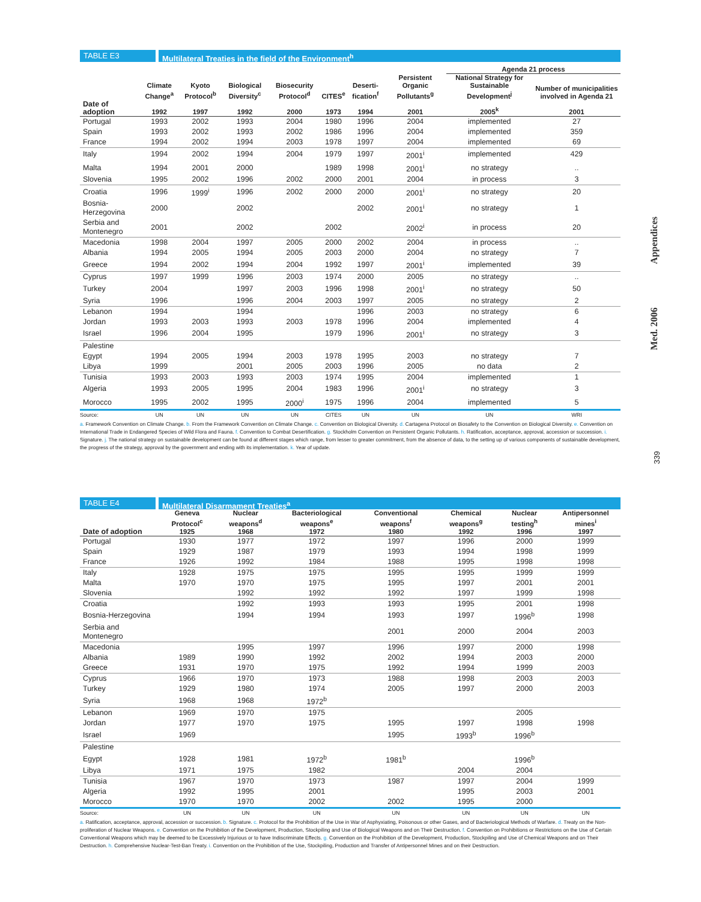TABLE E3 Multilateral Treaties in the field of the Environment<sup>h</sup>
| | | | | | | | | Agenda 21 process | |
| --- | --- | --- | --- | --- | --- | --- | --- | --- | --- |
| | Climate Change<sup>a</sup> | Kyoto Protocol<sup>b</sup> | Biological Diversity<sup>c</sup> | Biosecurity Protocol<sup>d</sup> | CITES<sup>e</sup> | Deserti-fication<sup>f</sup> | Persistent Organic Pollutants<sup>g</sup> | National Strategy for Sustainable Development<sup>j</sup> | Number of municipalities involved in Agenda 21 |
| Date of adoption | 1992 | 1997 | 1992 | 2000 | 1973 | 1994 | 2001 | 2005<sup>k</sup> | 2001 |
| Portugal | 1993 | 2002 | 1993 | 2004 | 1980 | 1996 | 2004 | implemented | 27 |
| Spain | 1993 | 2002 | 1993 | 2002 | 1986 | 1996 | 2004 | implemented | 359 |
| France | 1994 | 2002 | 1994 | 2003 | 1978 | 1997 | 2004 | implemented | 69 |
| Italy | 1994 | 2002 | 1994 | 2004 | 1979 | 1997 | 2001<sup>i</sup> | implemented | 429 |
| Malta | 1994 | 2001 | 2000 | | 1989 | 1998 | 2001<sup>i</sup> | no strategy | .. |
| Slovenia | 1995 | 2002 | 1996 | 2002 | 2000 | 2001 | 2004 | in process | 3 |
| Croatia | 1996 | 1999<sup>i</sup> | 1996 | 2002 | 2000 | 2000 | 2001<sup>i</sup> | no strategy | 20 |
| Bosnia-Herzegovina | 2000 | | 2002 | | | 2002 | 2001<sup>i</sup> | no strategy | 1 |
| Serbia and Montenegro | 2001 | | 2002 | | 2002 | | 2002<sup>i</sup> | in process | 20 |
| Macedonia | 1998 | 2004 | 1997 | 2005 | 2000 | 2002 | 2004 | in process | .. |
| Albania | 1994 | 2005 | 1994 | 2005 | 2003 | 2000 | 2004 | no strategy | 7 |
| Greece | 1994 | 2002 | 1994 | 2004 | 1992 | 1997 | 2001<sup>i</sup> | implemented | 39 |
| Cyprus | 1997 | 1999 | 1996 | 2003 | 1974 | 2000 | 2005 | no strategy | .. |
| Turkey | 2004 | | 1997 | 2003 | 1996 | 1998 | 2001<sup>i</sup> | no strategy | 50 |
| Syria | 1996 | | 1996 | 2004 | 2003 | 1997 | 2005 | no strategy | 2 |
| Lebanon | 1994 | | 1994 | | | 1996 | 2003 | no strategy | 6 |
| Jordan | 1993 | 2003 | 1993 | 2003 | 1978 | 1996 | 2004 | implemented | 4 |
| Israel | 1996 | 2004 | 1995 | | 1979 | 1996 | 2001<sup>i</sup> | no strategy | 3 |
| Palestine | | | | | | | | | |
| Egypt | 1994 | 2005 | 1994 | 2003 | 1978 | 1995 | 2003 | no strategy | 7 |
| Libya | 1999 | | 2001 | 2005 | 2003 | 1996 | 2005 | no data | 2 |
| Tunisia | 1993 | 2003 | 1993 | 2003 | 1974 | 1995 | 2004 | implemented | 1 |
| Algeria | 1993 | 2005 | 1995 | 2004 | 1983 | 1996 | 2001<sup>i</sup> | no strategy | 3 |
| Morocco | 1995 | 2002 | 1995 | 2000<sup>i</sup> | 1975 | 1996 | 2004 | implemented | 5 |
| Source: | UN | UN | UN | UN | CITES | UN | UN | UN | WRI |
a. Framework Convention on Climate Change. b. From the Framework Convention on Climate Change. c. Convention on Biological Diversity. d. Cartagena Protocol on Biosafety to the Convention on Biological Diversity. e. Convention on International Trade in Endangered Species of Wild Flora and Fauna. f. Convention to Combat Desertification. g. Stockholm Convention on Persistent Organic Pollutants. h. Ratification, acceptance, approval, accession or succession. i. Signature. j. The national strategy on sustainable development can be found at different stages which range, from lesser to greater commitment, from the absence of data, to the setting up of various components of sustainable development, the progress of the strategy, approval by the government and ending with its implementation. k. Year of update.
Med. 2006 Appendices
339
TABLE E4 Multilateral Disarmament Treaties<sup>a</sup>
| | Geneva Protocol<sup>c</sup> | Nuclear weapons<sup>d</sup> | Bacteriological weapons<sup>e</sup> | Conventional weapons<sup>f</sup> | Chemical weapons<sup>g</sup> | Nuclear testing<sup>h</sup> | Antipersonnel mines<sup>i</sup> |
| --- | --- | --- | --- | --- | --- | --- | --- |
| Date of adoption | 1925 | 1968 | 1972 | 1980 | 1992 | 1996 | 1997 |
| Portugal | 1930 | 1977 | 1972 | 1997 | 1996 | 2000 | 1999 |
| Spain | 1929 | 1987 | 1979 | 1993 | 1994 | 1998 | 1999 |
| France | 1926 | 1992 | 1984 | 1988 | 1995 | 1998 | 1998 |
| Italy | 1928 | 1975 | 1975 | 1995 | 1995 | 1999 | 1999 |
| Malta | 1970 | 1970 | 1975 | 1995 | 1997 | 2001 | 2001 |
| Slovenia | | 1992 | 1992 | 1992 | 1997 | 1999 | 1998 |
| Croatia | | 1992 | 1993 | 1993 | 1995 | 2001 | 1998 |
| Bosnia-Herzegovina | | 1994 | 1994 | 1993 | 1997 | 1996<sup>b</sup> | 1998 |
| Serbia and Montenegro | | | | 2001 | 2000 | 2004 | 2003 |
| Macedonia | | 1995 | 1997 | 1996 | 1997 | 2000 | 1998 |
| Albania | 1989 | 1990 | 1992 | 2002 | 1994 | 2003 | 2000 |
| Greece | 1931 | 1970 | 1975 | 1992 | 1994 | 1999 | 2003 |
| Cyprus | 1966 | 1970 | 1973 | 1988 | 1998 | 2003 | 2003 |
| Turkey | 1929 | 1980 | 1974 | 2005 | 1997 | 2000 | 2003 |
| Syria | 1968 | 1968 | 1972<sup>b</sup> | | | | |
| Lebanon | 1969 | 1970 | 1975 | | | 2005 | |
| Jordan | 1977 | 1970 | 1975 | 1995 | 1997 | 1998 | 1998 |
| Israel | 1969 | | | 1995 | 1993<sup>b</sup> | 1996<sup>b</sup> | |
| Palestine | | | | | | | |
| Egypt | 1928 | 1981 | 1972<sup>b</sup> | 1981<sup>b</sup> | | 1996<sup>b</sup> | |
| Libya | 1971 | 1975 | 1982 | | 2004 | 2004 | |
| Tunisia | 1967 | 1970 | 1973 | 1987 | 1997 | 2004 | 1999 |
| Algeria | 1992 | 1995 | 2001 | | 1995 | 2003 | 2001 |
| Morocco | 1970 | 1970 | 2002 | 2002 | 1995 | 2000 | |
| Source: | UN | UN | UN | UN | UN | UN | UN |
a. Ratification, acceptance, approval, accession or succession. b. Signature. c. Protocol for the Prohibition of the Use in War of Asphyxiating, Poisonous or other Gases, and of Bacteriological Methods of Warfare. d. Treaty on the Non-proliferation of Nuclear Weapons. e. Convention on the Prohibition of the Development, Production, Stockpiling and Use of Biological Weapons and on Their Destruction. f. Convention on Prohibitions or Restrictions on the Use of Certain Conventional Weapons which may be deemed to be Excessively Injurious or to have Indiscriminate Effects. g. Convention on the Prohibition of the Development, Production, Stockpiling and Use of Chemical Weapons and on Their Destruction. h. Comprehensive Nuclear-Test-Ban Treaty. i. Convention on the Prohibition of the Use, Stockpiling, Production and Transfer of Antipersonnel Mines and on their Destruction.